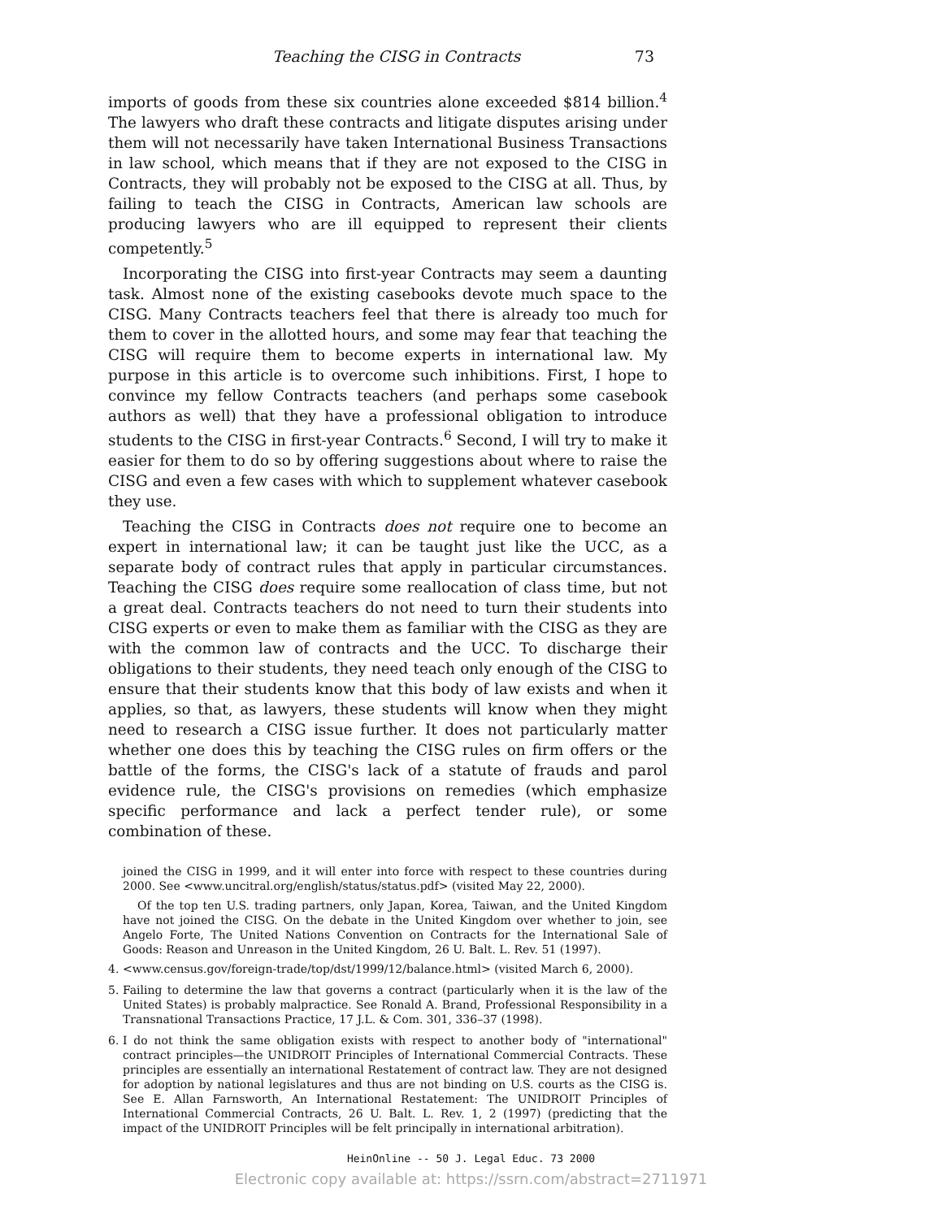Teaching the CISG in Contracts 73
imports of goods from these six countries alone exceeded $814 billion.<sup>4</sup> The lawyers who draft these contracts and litigate disputes arising under them will not necessarily have taken International Business Transactions in law school, which means that if they are not exposed to the CISG in Contracts, they will probably not be exposed to the CISG at all. Thus, by failing to teach the CISG in Contracts, American law schools are producing lawyers who are ill equipped to represent their clients competently.<sup>5</sup>
Incorporating the CISG into first-year Contracts may seem a daunting task. Almost none of the existing casebooks devote much space to the CISG. Many Contracts teachers feel that there is already too much for them to cover in the allotted hours, and some may fear that teaching the CISG will require them to become experts in international law. My purpose in this article is to overcome such inhibitions. First, I hope to convince my fellow Contracts teachers (and perhaps some casebook authors as well) that they have a professional obligation to introduce students to the CISG in first-year Contracts.<sup>6</sup> Second, I will try to make it easier for them to do so by offering suggestions about where to raise the CISG and even a few cases with which to supplement whatever casebook they use.
Teaching the CISG in Contracts does not require one to become an expert in international law; it can be taught just like the UCC, as a separate body of contract rules that apply in particular circumstances. Teaching the CISG does require some reallocation of class time, but not a great deal. Contracts teachers do not need to turn their students into CISG experts or even to make them as familiar with the CISG as they are with the common law of contracts and the UCC. To discharge their obligations to their students, they need teach only enough of the CISG to ensure that their students know that this body of law exists and when it applies, so that, as lawyers, these students will know when they might need to research a CISG issue further. It does not particularly matter whether one does this by teaching the CISG rules on firm offers or the battle of the forms, the CISG's lack of a statute of frauds and parol evidence rule, the CISG's provisions on remedies (which emphasize specific performance and lack a perfect tender rule), or some combination of these.
joined the CISG in 1999, and it will enter into force with respect to these countries during 2000. See <www.uncitral.org/english/status/status.pdf> (visited May 22, 2000).
Of the top ten U.S. trading partners, only Japan, Korea, Taiwan, and the United Kingdom have not joined the CISG. On the debate in the United Kingdom over whether to join, see Angelo Forte, The United Nations Convention on Contracts for the International Sale of Goods: Reason and Unreason in the United Kingdom, 26 U. Balt. L. Rev. 51 (1997).
4. <www.census.gov/foreign-trade/top/dst/1999/12/balance.html> (visited March 6, 2000).
5. Failing to determine the law that governs a contract (particularly when it is the law of the United States) is probably malpractice. See Ronald A. Brand, Professional Responsibility in a Transnational Transactions Practice, 17 J.L. & Com. 301, 336–37 (1998).
6. I do not think the same obligation exists with respect to another body of "international" contract principles—the UNIDROIT Principles of International Commercial Contracts. These principles are essentially an international Restatement of contract law. They are not designed for adoption by national legislatures and thus are not binding on U.S. courts as the CISG is. See E. Allan Farnsworth, An International Restatement: The UNIDROIT Principles of International Commercial Contracts, 26 U. Balt. L. Rev. 1, 2 (1997) (predicting that the impact of the UNIDROIT Principles will be felt principally in international arbitration).
HeinOnline -- 50 J. Legal Educ. 73 2000
Electronic copy available at: https://ssrn.com/abstract=2711971